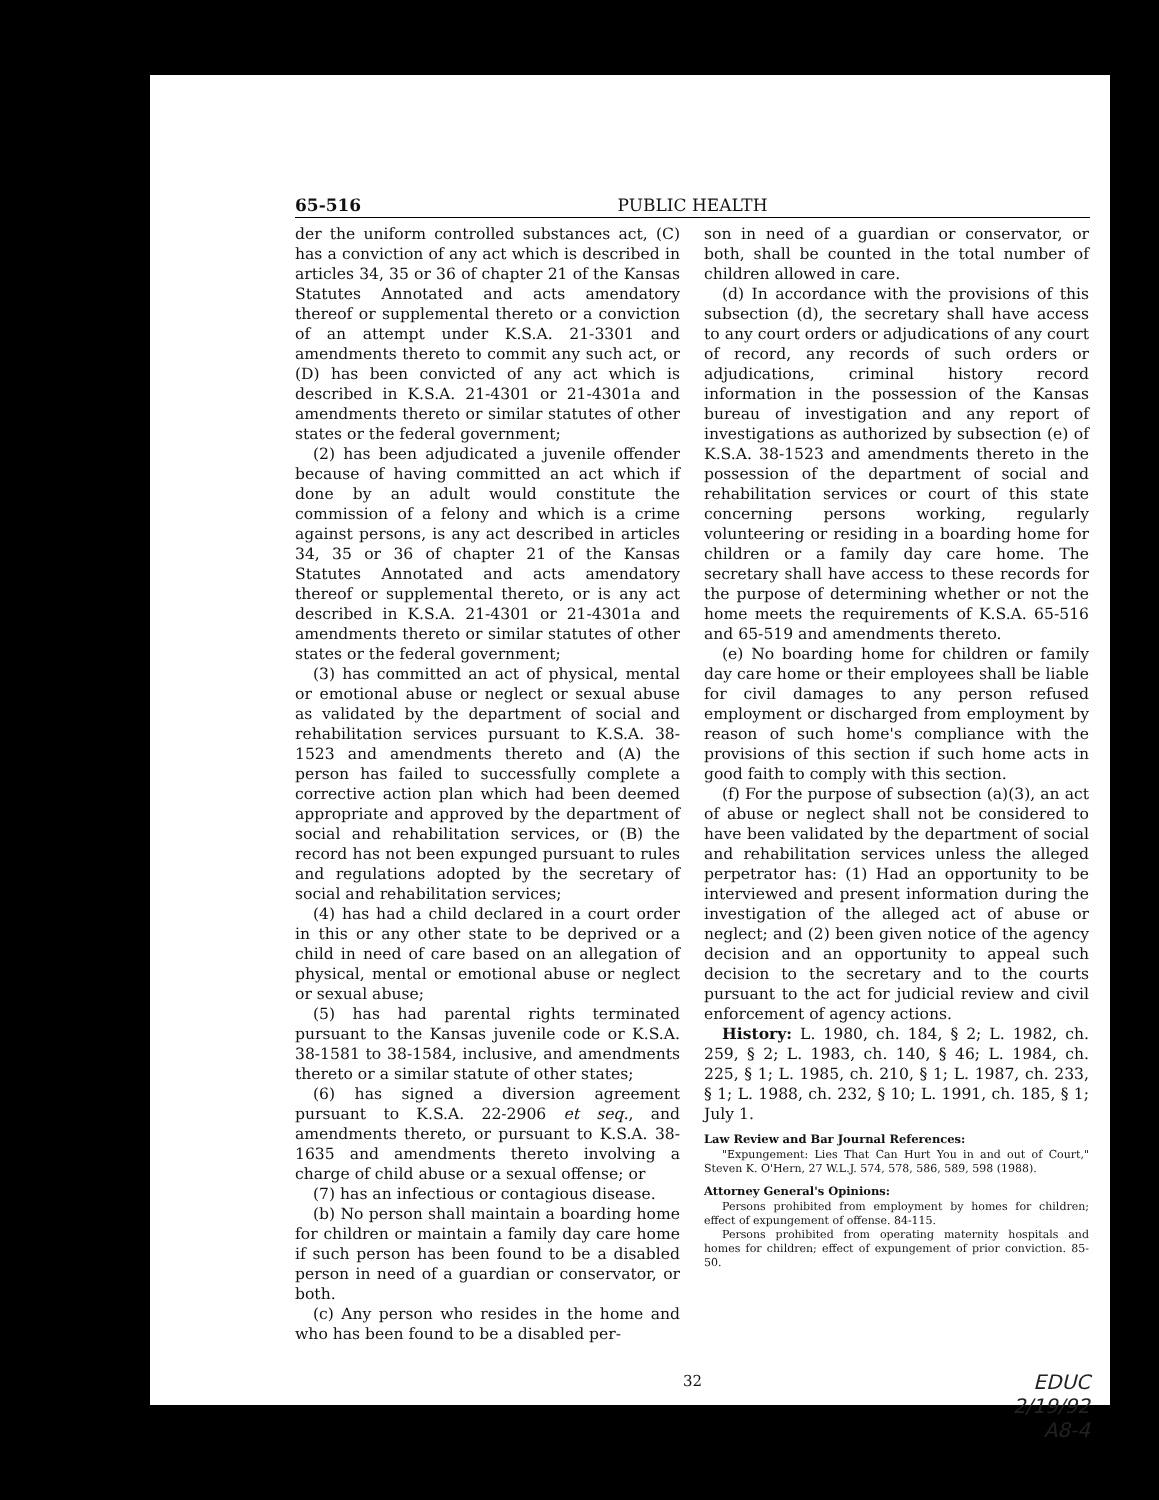65-516 PUBLIC HEALTH
der the uniform controlled substances act, (C) has a conviction of any act which is described in articles 34, 35 or 36 of chapter 21 of the Kansas Statutes Annotated and acts amendatory thereof or supplemental thereto or a conviction of an attempt under K.S.A. 21-3301 and amendments thereto to commit any such act, or (D) has been convicted of any act which is described in K.S.A. 21-4301 or 21-4301a and amendments thereto or similar statutes of other states or the federal government;
(2) has been adjudicated a juvenile offender because of having committed an act which if done by an adult would constitute the commission of a felony and which is a crime against persons, is any act described in articles 34, 35 or 36 of chapter 21 of the Kansas Statutes Annotated and acts amendatory thereof or supplemental thereto, or is any act described in K.S.A. 21-4301 or 21-4301a and amendments thereto or similar statutes of other states or the federal government;
(3) has committed an act of physical, mental or emotional abuse or neglect or sexual abuse as validated by the department of social and rehabilitation services pursuant to K.S.A. 38-1523 and amendments thereto and (A) the person has failed to successfully complete a corrective action plan which had been deemed appropriate and approved by the department of social and rehabilitation services, or (B) the record has not been expunged pursuant to rules and regulations adopted by the secretary of social and rehabilitation services;
(4) has had a child declared in a court order in this or any other state to be deprived or a child in need of care based on an allegation of physical, mental or emotional abuse or neglect or sexual abuse;
(5) has had parental rights terminated pursuant to the Kansas juvenile code or K.S.A. 38-1581 to 38-1584, inclusive, and amendments thereto or a similar statute of other states;
(6) has signed a diversion agreement pursuant to K.S.A. 22-2906 et seq., and amendments thereto, or pursuant to K.S.A. 38-1635 and amendments thereto involving a charge of child abuse or a sexual offense; or
(7) has an infectious or contagious disease.
(b) No person shall maintain a boarding home for children or maintain a family day care home if such person has been found to be a disabled person in need of a guardian or conservator, or both.
(c) Any person who resides in the home and who has been found to be a disabled per-
son in need of a guardian or conservator, or both, shall be counted in the total number of children allowed in care.
(d) In accordance with the provisions of this subsection (d), the secretary shall have access to any court orders or adjudications of any court of record, any records of such orders or adjudications, criminal history record information in the possession of the Kansas bureau of investigation and any report of investigations as authorized by subsection (e) of K.S.A. 38-1523 and amendments thereto in the possession of the department of social and rehabilitation services or court of this state concerning persons working, regularly volunteering or residing in a boarding home for children or a family day care home. The secretary shall have access to these records for the purpose of determining whether or not the home meets the requirements of K.S.A. 65-516 and 65-519 and amendments thereto.
(e) No boarding home for children or family day care home or their employees shall be liable for civil damages to any person refused employment or discharged from employment by reason of such home's compliance with the provisions of this section if such home acts in good faith to comply with this section.
(f) For the purpose of subsection (a)(3), an act of abuse or neglect shall not be considered to have been validated by the department of social and rehabilitation services unless the alleged perpetrator has: (1) Had an opportunity to be interviewed and present information during the investigation of the alleged act of abuse or neglect; and (2) been given notice of the agency decision and an opportunity to appeal such decision to the secretary and to the courts pursuant to the act for judicial review and civil enforcement of agency actions.
History: L. 1980, ch. 184, § 2; L. 1982, ch. 259, § 2; L. 1983, ch. 140, § 46; L. 1984, ch. 225, § 1; L. 1985, ch. 210, § 1; L. 1987, ch. 233, § 1; L. 1988, ch. 232, § 10; L. 1991, ch. 185, § 1; July 1.
Law Review and Bar Journal References:
"Expungement: Lies That Can Hurt You in and out of Court," Steven K. O'Hern, 27 W.L.J. 574, 578, 586, 589, 598 (1988).
Attorney General's Opinions:
Persons prohibited from employment by homes for children; effect of expungement of offense. 84-115.
Persons prohibited from operating maternity hospitals and homes for children; effect of expungement of prior conviction. 85-50.
32
EDUC
2/19/92
A8-4